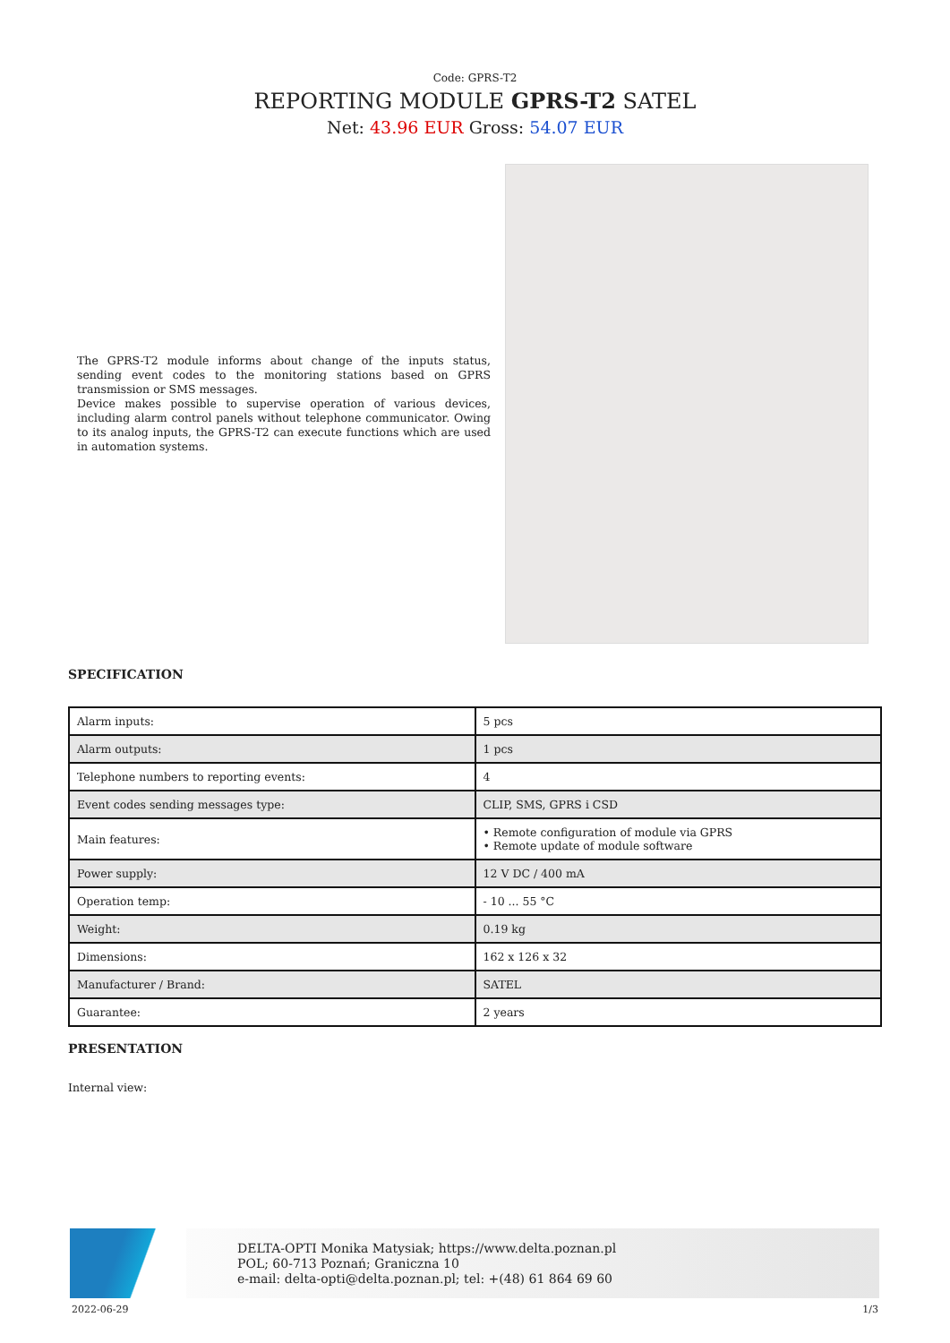Code: GPRS-T2
REPORTING MODULE GPRS-T2 SATEL
Net: 43.96 EUR Gross: 54.07 EUR
The GPRS-T2 module informs about change of the inputs status, sending event codes to the monitoring stations based on GPRS transmission or SMS messages.
Device makes possible to supervise operation of various devices, including alarm control panels without telephone communicator. Owing to its analog inputs, the GPRS-T2 can execute functions which are used in automation systems.
SPECIFICATION
| Alarm inputs: | 5 pcs |
| Alarm outputs: | 1 pcs |
| Telephone numbers to reporting events: | 4 |
| Event codes sending messages type: | CLIP, SMS, GPRS i CSD |
| Main features: | • Remote configuration of module via GPRS • Remote update of module software |
| Power supply: | 12 V DC / 400 mA |
| Operation temp: | - 10 ... 55 °C |
| Weight: | 0.19 kg |
| Dimensions: | 162 x 126 x 32 |
| Manufacturer / Brand: | SATEL |
| Guarantee: | 2 years |
PRESENTATION
Internal view:
DELTA-OPTI Monika Matysiak; https://www.delta.poznan.pl
POL; 60-713 Poznań; Graniczna 10
e-mail: delta-opti@delta.poznan.pl; tel: +(48) 61 864 69 60
2022-06-29 1/3